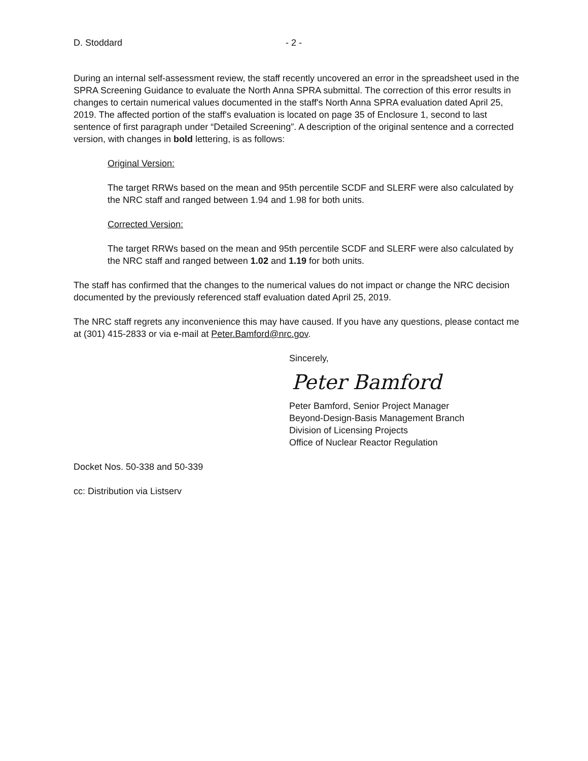D. Stoddard - 2 -
During an internal self-assessment review, the staff recently uncovered an error in the spreadsheet used in the SPRA Screening Guidance to evaluate the North Anna SPRA submittal. The correction of this error results in changes to certain numerical values documented in the staff's North Anna SPRA evaluation dated April 25, 2019. The affected portion of the staff's evaluation is located on page 35 of Enclosure 1, second to last sentence of first paragraph under “Detailed Screening”. A description of the original sentence and a corrected version, with changes in bold lettering, is as follows:
Original Version:
The target RRWs based on the mean and 95th percentile SCDF and SLERF were also calculated by the NRC staff and ranged between 1.94 and 1.98 for both units.
Corrected Version:
The target RRWs based on the mean and 95th percentile SCDF and SLERF were also calculated by the NRC staff and ranged between 1.02 and 1.19 for both units.
The staff has confirmed that the changes to the numerical values do not impact or change the NRC decision documented by the previously referenced staff evaluation dated April 25, 2019.
The NRC staff regrets any inconvenience this may have caused. If you have any questions, please contact me at (301) 415-2833 or via e-mail at Peter.Bamford@nrc.gov.
Sincerely,
Peter Bamford
Peter Bamford, Senior Project Manager
Beyond-Design-Basis Management Branch
Division of Licensing Projects
Office of Nuclear Reactor Regulation
Docket Nos. 50-338 and 50-339
cc: Distribution via Listserv